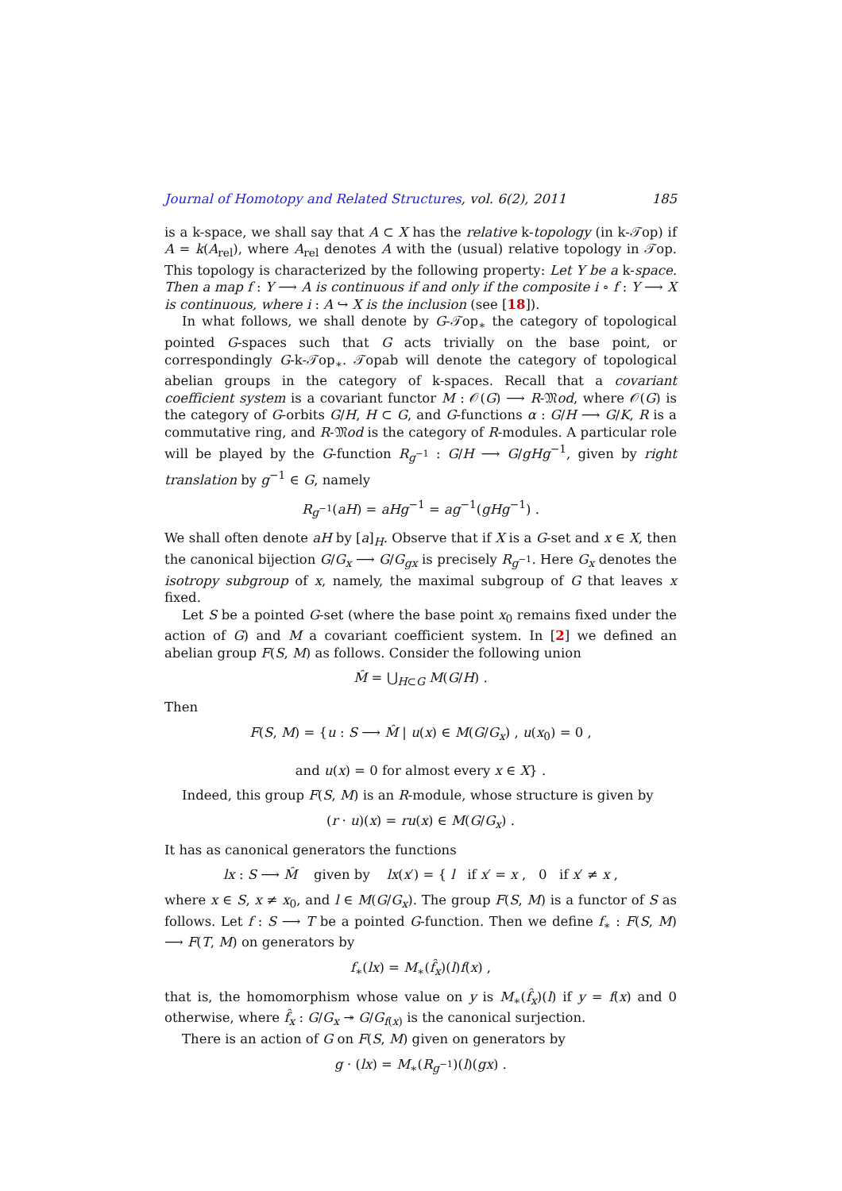Journal of Homotopy and Related Structures, vol. 6(2), 2011 185
is a k-space, we shall say that A ⊂ X has the relative k-topology (in k-𝒯op) if A = k(A<sub>rel</sub>), where A<sub>rel</sub> denotes A with the (usual) relative topology in 𝒯op. This topology is characterized by the following property: Let Y be a k-space. Then a map f : Y ⟶ A is continuous if and only if the composite i ∘ f : Y ⟶ X is continuous, where i : A ↪ X is the inclusion (see [18]).
In what follows, we shall denote by G-𝒯op<sub>∗</sub> the category of topological pointed G-spaces such that G acts trivially on the base point, or correspondingly G-k-𝒯op<sub>∗</sub>. 𝒯opab will denote the category of topological abelian groups in the category of k-spaces. Recall that a covariant coefficient system is a covariant functor M : 𝒪(G) ⟶ R-𝔐od, where 𝒪(G) is the category of G-orbits G/H, H ⊂ G, and G-functions α : G/H ⟶ G/K, R is a commutative ring, and R-𝔐od is the category of R-modules. A particular role will be played by the G-function R<sub>g<sup>−1</sup></sub> : G/H ⟶ G/gHg<sup>−1</sup>, given by right translation by g<sup>−1</sup> ∈ G, namely
R<sub>g<sup>−1</sup></sub>(aH) = aHg<sup>−1</sup> = ag<sup>−1</sup>(gHg<sup>−1</sup>) .
We shall often denote aH by [a]<sub>H</sub>. Observe that if X is a G-set and x ∈ X, then the canonical bijection G/G<sub>x</sub> ⟶ G/G<sub>gx</sub> is precisely R<sub>g<sup>−1</sup></sub>. Here G<sub>x</sub> denotes the isotropy subgroup of x, namely, the maximal subgroup of G that leaves x fixed.
Let S be a pointed G-set (where the base point x<sub>0</sub> remains fixed under the action of G) and M a covariant coefficient system. In [2] we defined an abelian group F(S, M) as follows. Consider the following union
M̂ = ⋃<sub>H⊂G</sub> M(G/H) .
Then
F(S, M) = {u : S ⟶ M̂ | u(x) ∈ M(G/G<sub>x</sub>) , u(x<sub>0</sub>) = 0 ,
and u(x) = 0 for almost every x ∈ X} .
Indeed, this group F(S, M) is an R-module, whose structure is given by
(r · u)(x) = ru(x) ∈ M(G/G<sub>x</sub>) .
It has as canonical generators the functions
lx : S ⟶ M̂ given by lx(x′) = { l if x′ = x , 0 if x′ ≠ x ,
where x ∈ S, x ≠ x<sub>0</sub>, and l ∈ M(G/G<sub>x</sub>). The group F(S, M) is a functor of S as follows. Let f : S ⟶ T be a pointed G-function. Then we define f<sub>∗</sub> : F(S, M) ⟶ F(T, M) on generators by
f<sub>∗</sub>(lx) = M<sub>∗</sub>(f̂<sub>x</sub>)(l)f(x) ,
that is, the homomorphism whose value on y is M<sub>∗</sub>(f̂<sub>x</sub>)(l) if y = f(x) and 0 otherwise, where f̂<sub>x</sub> : G/G<sub>x</sub> ↠ G/G<sub>f(x)</sub> is the canonical surjection.
There is an action of G on F(S, M) given on generators by
g · (lx) = M<sub>∗</sub>(R<sub>g<sup>−1</sup></sub>)(l)(gx) .